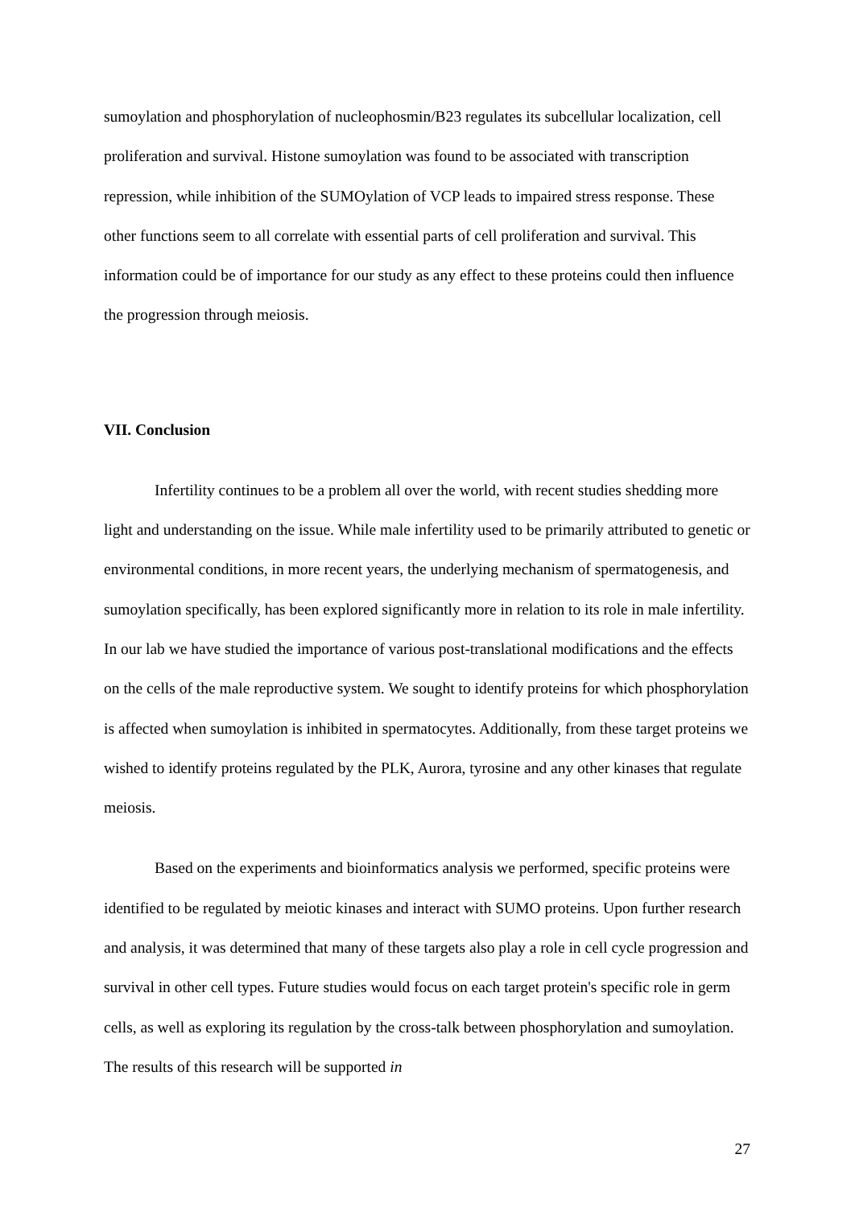sumoylation and phosphorylation of nucleophosmin/B23 regulates its subcellular localization, cell proliferation and survival. Histone sumoylation was found to be associated with transcription repression, while inhibition of the SUMOylation of VCP leads to impaired stress response. These other functions seem to all correlate with essential parts of cell proliferation and survival. This information could be of importance for our study as any effect to these proteins could then influence the progression through meiosis.
VII. Conclusion
Infertility continues to be a problem all over the world, with recent studies shedding more light and understanding on the issue. While male infertility used to be primarily attributed to genetic or environmental conditions, in more recent years, the underlying mechanism of spermatogenesis, and sumoylation specifically, has been explored significantly more in relation to its role in male infertility. In our lab we have studied the importance of various post-translational modifications and the effects on the cells of the male reproductive system. We sought to identify proteins for which phosphorylation is affected when sumoylation is inhibited in spermatocytes. Additionally, from these target proteins we wished to identify proteins regulated by the PLK, Aurora, tyrosine and any other kinases that regulate meiosis.
Based on the experiments and bioinformatics analysis we performed, specific proteins were identified to be regulated by meiotic kinases and interact with SUMO proteins. Upon further research and analysis, it was determined that many of these targets also play a role in cell cycle progression and survival in other cell types. Future studies would focus on each target protein's specific role in germ cells, as well as exploring its regulation by the cross-talk between phosphorylation and sumoylation. The results of this research will be supported in
27